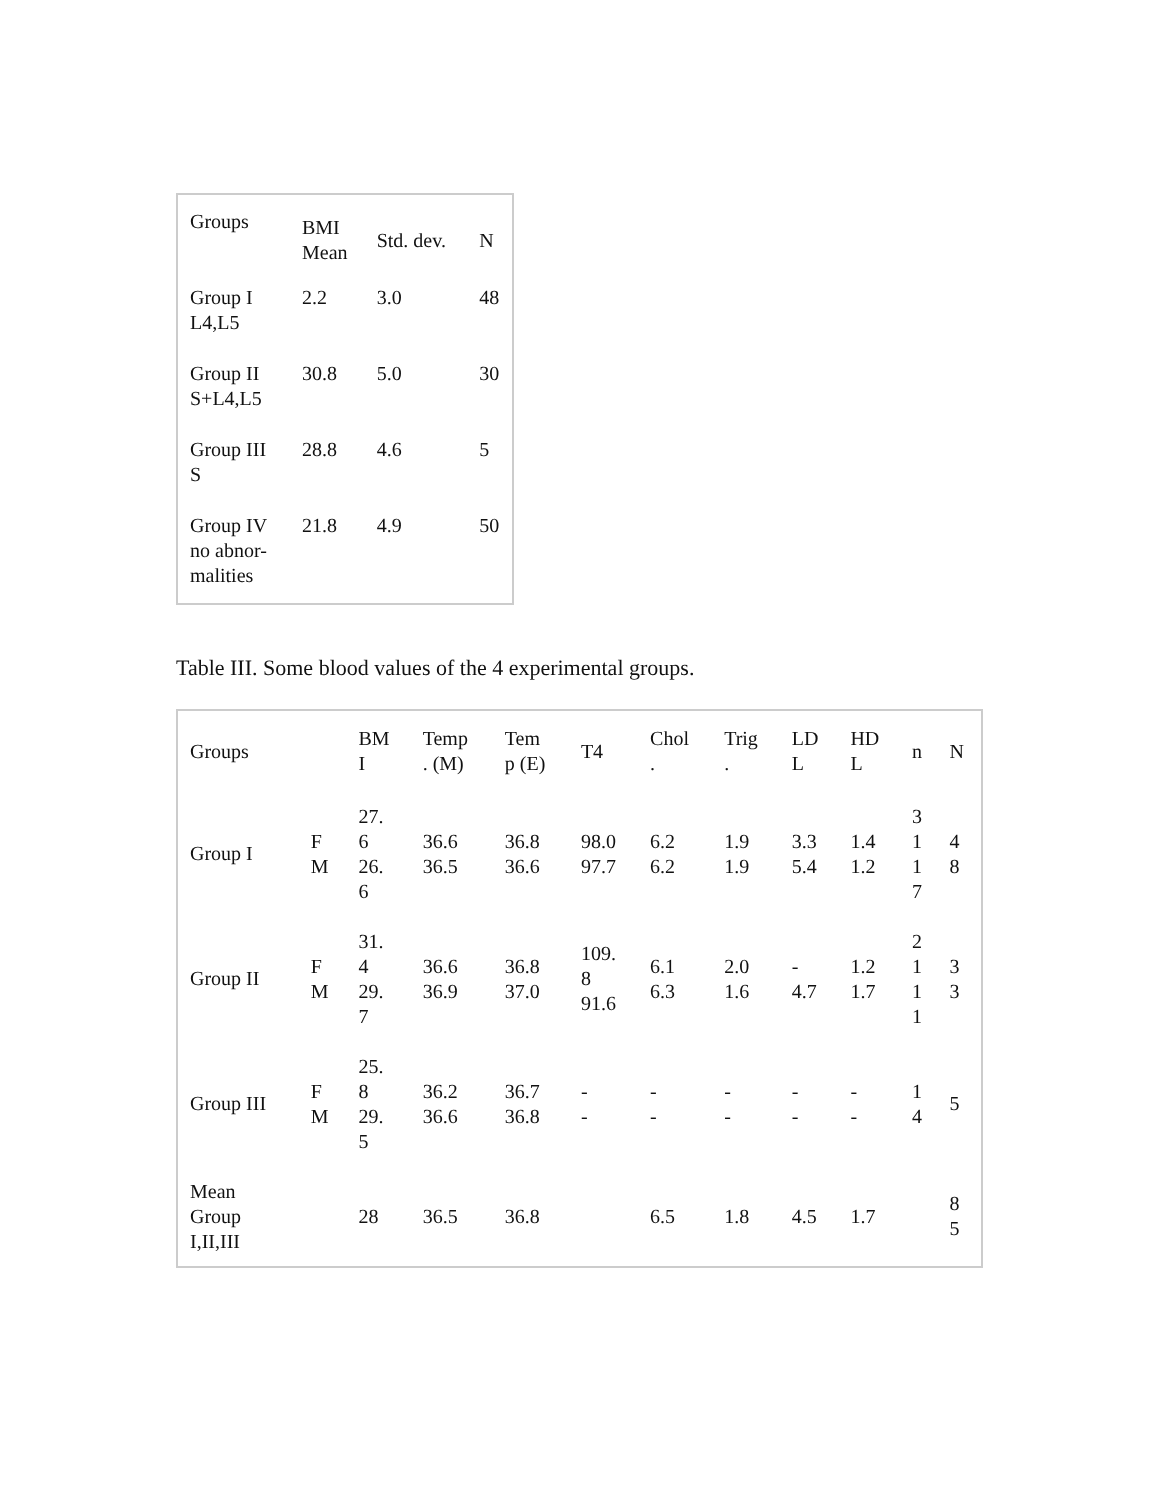| Groups | BMI Mean | Std. dev. | N |
| --- | --- | --- | --- |
| Group I L4,L5 | 2.2 | 3.0 | 48 |
| Group II S+L4,L5 | 30.8 | 5.0 | 30 |
| Group III S | 28.8 | 4.6 | 5 |
| Group IV no abnor- malities | 21.8 | 4.9 | 50 |
Table III. Some blood values of the 4 experimental groups.
| Groups | | BM I | Temp . (M) | Tem p (E) | T4 | Chol . | Trig . | LD L | HD L | n | N |
| --- | --- | --- | --- | --- | --- | --- | --- | --- | --- | --- | --- |
| Group I | F M | 27. 6 26. 6 | 36.6 36.5 | 36.8 36.6 | 98.0 97.7 | 6.2 6.2 | 1.9 1.9 | 3.3 5.4 | 1.4 1.2 | 3 1 1 7 | 4 8 |
| Group II | F M | 31. 4 29. 7 | 36.6 36.9 | 36.8 37.0 | 109. 8 91.6 | 6.1 6.3 | 2.0 1.6 | - 4.7 | 1.2 1.7 | 2 1 1 1 | 3 3 |
| Group III | F M | 25. 8 29. 5 | 36.2 36.6 | 36.7 36.8 | - - | - - | - - | - - | - - | 1 4 | 5 |
| Mean Group I,II,III | | 28 | 36.5 | 36.8 | | 6.5 | 1.8 | 4.5 | 1.7 | | 8 5 |